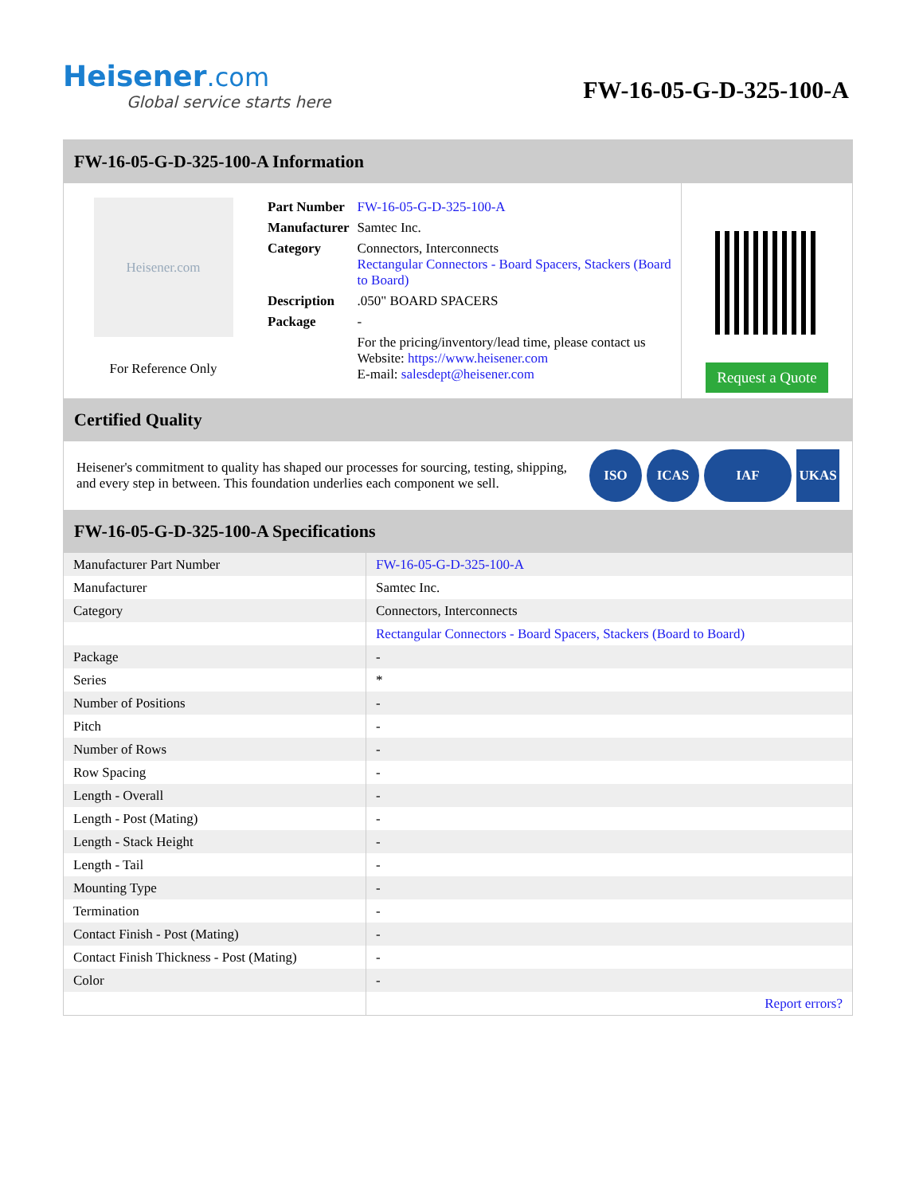Heisener.com
Global service starts here
FW-16-05-G-D-325-100-A
FW-16-05-G-D-325-100-A Information
Heisener.com
For Reference Only
| Part Number | FW-16-05-G-D-325-100-A |
| Manufacturer | Samtec Inc. |
| Category | Connectors, Interconnects Rectangular Connectors - Board Spacers, Stackers (Board to Board) |
| Description | .050" BOARD SPACERS |
| Package | - |
| | For the pricing/inventory/lead time, please contact us Website: https://www.heisener.com E-mail: salesdept@heisener.com |
Request a Quote
Certified Quality
Heisener's commitment to quality has shaped our processes for sourcing, testing, shipping, and every step in between. This foundation underlies each component we sell.
ISO ICAS IAF UKAS
FW-16-05-G-D-325-100-A Specifications
| Manufacturer Part Number | FW-16-05-G-D-325-100-A |
| Manufacturer | Samtec Inc. |
| Category | Connectors, Interconnects |
| | Rectangular Connectors - Board Spacers, Stackers (Board to Board) |
| Package | - |
| Series | * |
| Number of Positions | - |
| Pitch | - |
| Number of Rows | - |
| Row Spacing | - |
| Length - Overall | - |
| Length - Post (Mating) | - |
| Length - Stack Height | - |
| Length - Tail | - |
| Mounting Type | - |
| Termination | - |
| Contact Finish - Post (Mating) | - |
| Contact Finish Thickness - Post (Mating) | - |
| Color | - |
| | Report errors? |